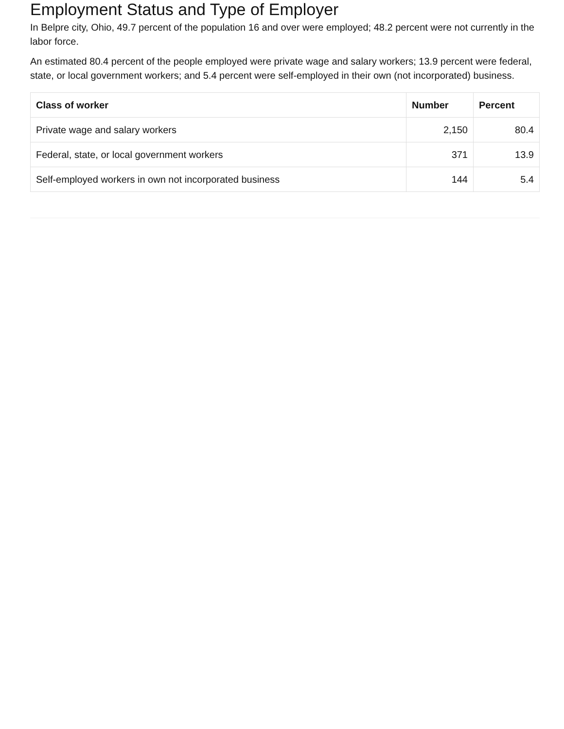Employment Status and Type of Employer
In Belpre city, Ohio, 49.7 percent of the population 16 and over were employed; 48.2 percent were not currently in the labor force.
An estimated 80.4 percent of the people employed were private wage and salary workers; 13.9 percent were federal, state, or local government workers; and 5.4 percent were self-employed in their own (not incorporated) business.
| Class of worker | Number | Percent |
| --- | --- | --- |
| Private wage and salary workers | 2,150 | 80.4 |
| Federal, state, or local government workers | 371 | 13.9 |
| Self-employed workers in own not incorporated business | 144 | 5.4 |